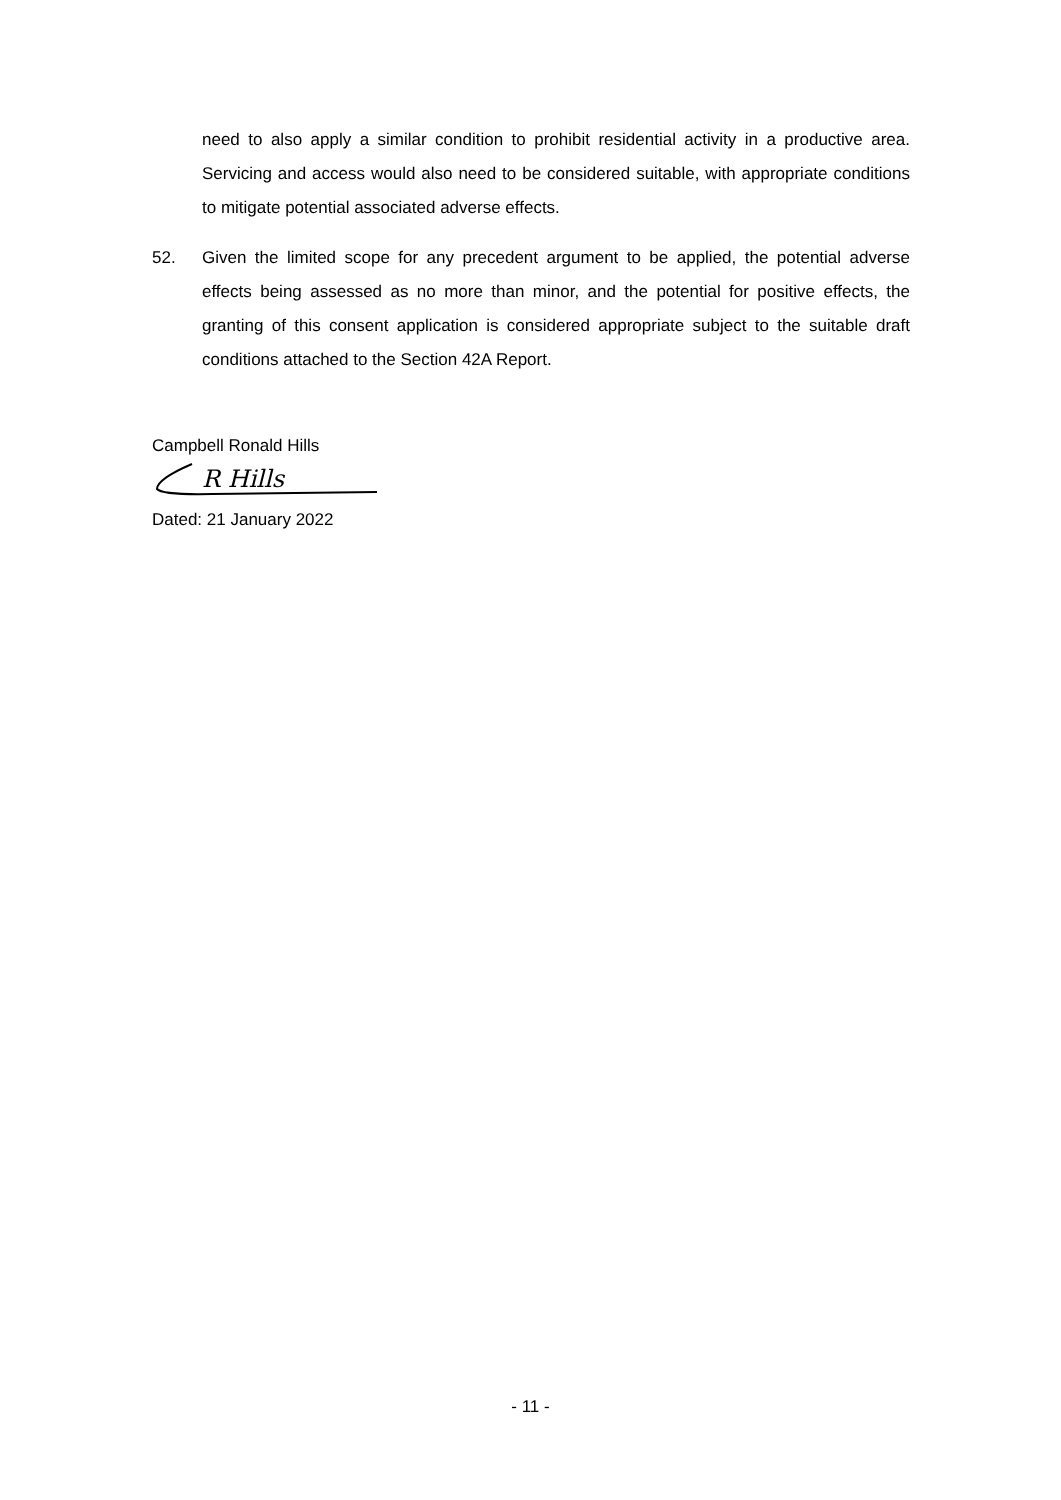need to also apply a similar condition to prohibit residential activity in a productive area. Servicing and access would also need to be considered suitable, with appropriate conditions to mitigate potential associated adverse effects.
52. Given the limited scope for any precedent argument to be applied, the potential adverse effects being assessed as no more than minor, and the potential for positive effects, the granting of this consent application is considered appropriate subject to the suitable draft conditions attached to the Section 42A Report.
Campbell Ronald Hills
R Hills
Dated: 21 January 2022
- 11 -